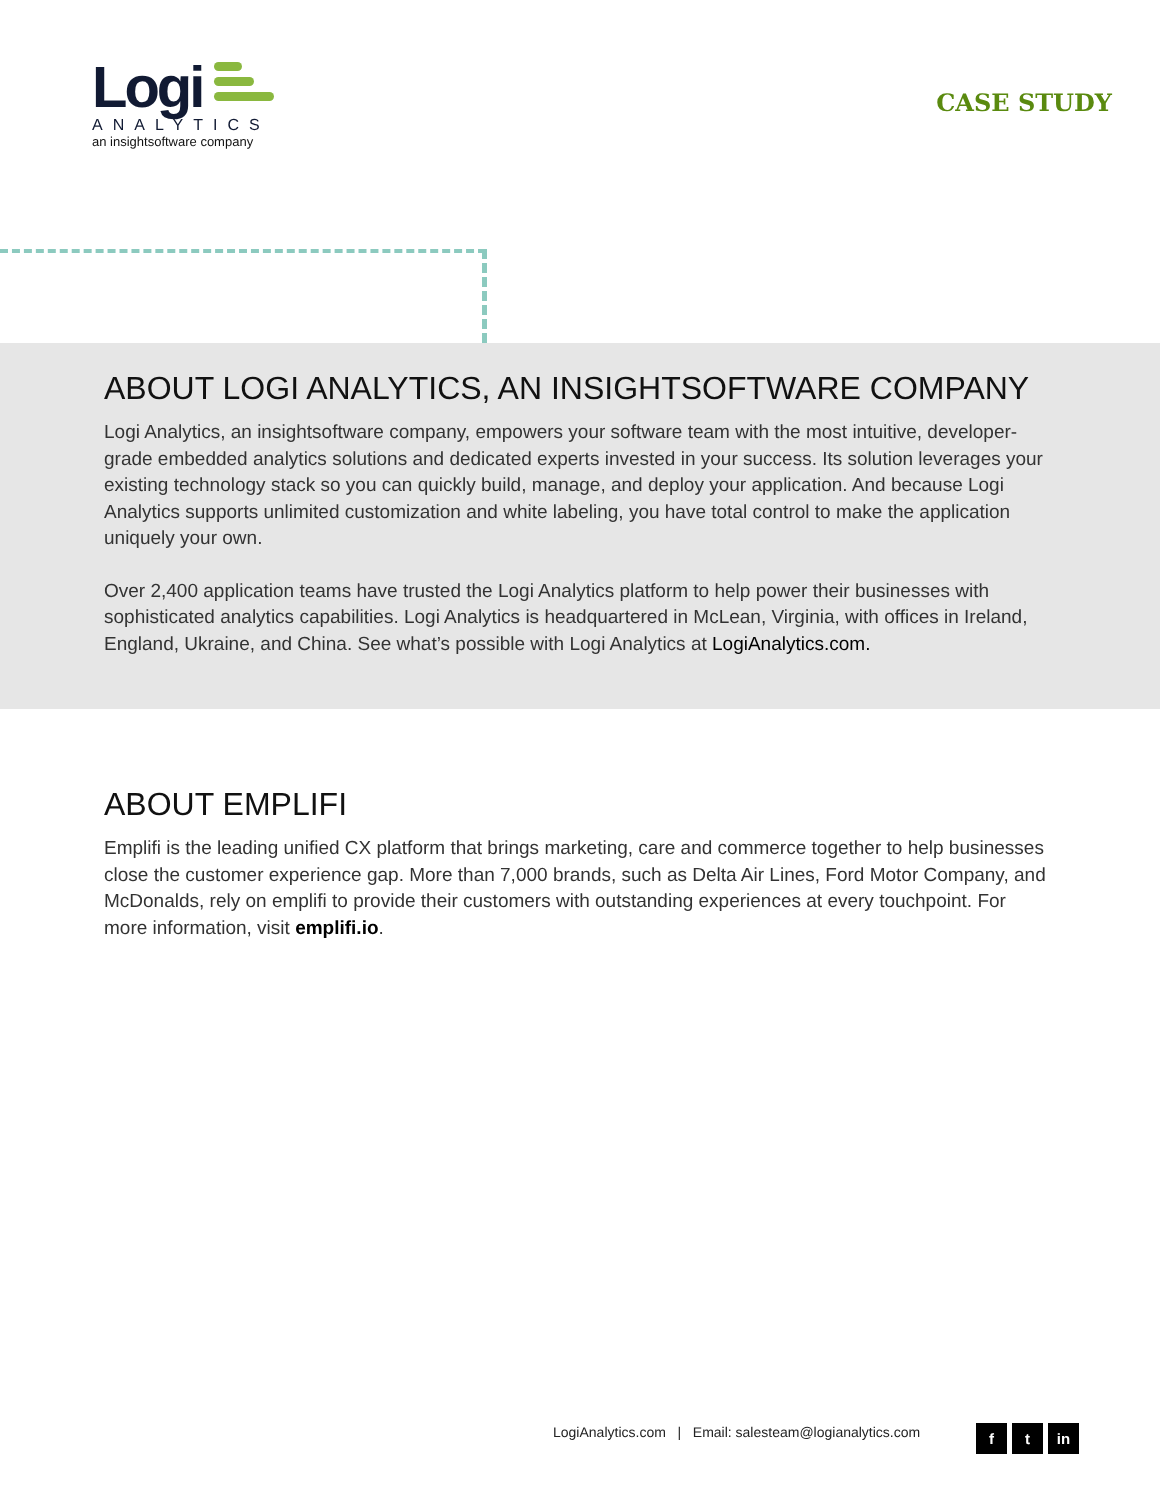Logi
ANALYTICS
an insightsoftware company
CASE STUDY
ABOUT LOGI ANALYTICS, AN INSIGHTSOFTWARE COMPANY
Logi Analytics, an insightsoftware company, empowers your software team with the most intuitive, developer-grade embedded analytics solutions and dedicated experts invested in your success. Its solution leverages your existing technology stack so you can quickly build, manage, and deploy your application. And because Logi Analytics supports unlimited customization and white labeling, you have total control to make the application uniquely your own.
Over 2,400 application teams have trusted the Logi Analytics platform to help power their businesses with sophisticated analytics capabilities. Logi Analytics is headquartered in McLean, Virginia, with offices in Ireland, England, Ukraine, and China. See what’s possible with Logi Analytics at LogiAnalytics.com.
ABOUT EMPLIFI
Emplifi is the leading unified CX platform that brings marketing, care and commerce together to help businesses close the customer experience gap. More than 7,000 brands, such as Delta Air Lines, Ford Motor Company, and McDonalds, rely on emplifi to provide their customers with outstanding experiences at every touchpoint. For more information, visit emplifi.io.
LogiAnalytics.com | Email: salesteam@logianalytics.com
ft in